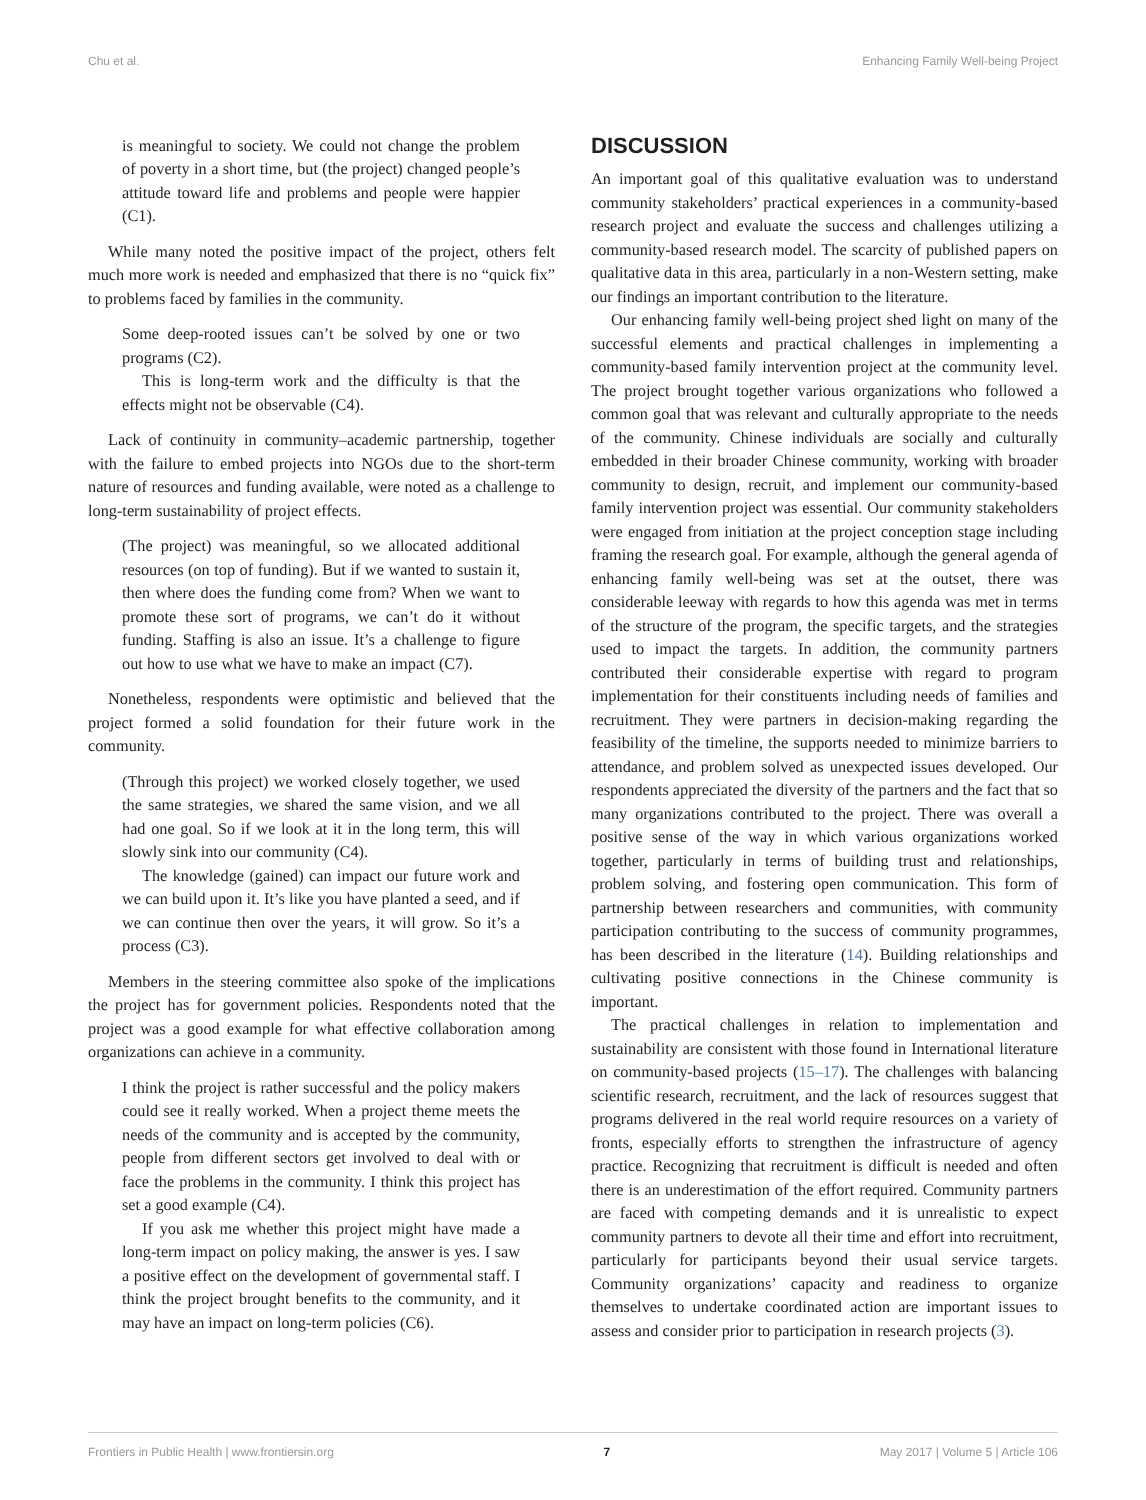Chu et al. Enhancing Family Well-being Project
is meaningful to society. We could not change the problem of poverty in a short time, but (the project) changed people’s attitude toward life and problems and people were happier (C1).
While many noted the positive impact of the project, others felt much more work is needed and emphasized that there is no “quick fix” to problems faced by families in the community.
Some deep-rooted issues can’t be solved by one or two programs (C2).
This is long-term work and the difficulty is that the effects might not be observable (C4).
Lack of continuity in community–academic partnership, together with the failure to embed projects into NGOs due to the short-term nature of resources and funding available, were noted as a challenge to long-term sustainability of project effects.
(The project) was meaningful, so we allocated additional resources (on top of funding). But if we wanted to sustain it, then where does the funding come from? When we want to promote these sort of programs, we can’t do it without funding. Staffing is also an issue. It’s a challenge to figure out how to use what we have to make an impact (C7).
Nonetheless, respondents were optimistic and believed that the project formed a solid foundation for their future work in the community.
(Through this project) we worked closely together, we used the same strategies, we shared the same vision, and we all had one goal. So if we look at it in the long term, this will slowly sink into our community (C4).
The knowledge (gained) can impact our future work and we can build upon it. It’s like you have planted a seed, and if we can continue then over the years, it will grow. So it’s a process (C3).
Members in the steering committee also spoke of the implications the project has for government policies. Respondents noted that the project was a good example for what effective collaboration among organizations can achieve in a community.
I think the project is rather successful and the policy makers could see it really worked. When a project theme meets the needs of the community and is accepted by the community, people from different sectors get involved to deal with or face the problems in the community. I think this project has set a good example (C4).
If you ask me whether this project might have made a long-term impact on policy making, the answer is yes. I saw a positive effect on the development of governmental staff. I think the project brought benefits to the community, and it may have an impact on long-term policies (C6).
DISCUSSION
An important goal of this qualitative evaluation was to understand community stakeholders’ practical experiences in a community-based research project and evaluate the success and challenges utilizing a community-based research model. The scarcity of published papers on qualitative data in this area, particularly in a non-Western setting, make our findings an important contribution to the literature.
Our enhancing family well-being project shed light on many of the successful elements and practical challenges in implementing a community-based family intervention project at the community level. The project brought together various organizations who followed a common goal that was relevant and culturally appropriate to the needs of the community. Chinese individuals are socially and culturally embedded in their broader Chinese community, working with broader community to design, recruit, and implement our community-based family intervention project was essential. Our community stakeholders were engaged from initiation at the project conception stage including framing the research goal. For example, although the general agenda of enhancing family well-being was set at the outset, there was considerable leeway with regards to how this agenda was met in terms of the structure of the program, the specific targets, and the strategies used to impact the targets. In addition, the community partners contributed their considerable expertise with regard to program implementation for their constituents including needs of families and recruitment. They were partners in decision-making regarding the feasibility of the timeline, the supports needed to minimize barriers to attendance, and problem solved as unexpected issues developed. Our respondents appreciated the diversity of the partners and the fact that so many organizations contributed to the project. There was overall a positive sense of the way in which various organizations worked together, particularly in terms of building trust and relationships, problem solving, and fostering open communication. This form of partnership between researchers and communities, with community participation contributing to the success of community programmes, has been described in the literature (14). Building relationships and cultivating positive connections in the Chinese community is important.
The practical challenges in relation to implementation and sustainability are consistent with those found in International literature on community-based projects (15–17). The challenges with balancing scientific research, recruitment, and the lack of resources suggest that programs delivered in the real world require resources on a variety of fronts, especially efforts to strengthen the infrastructure of agency practice. Recognizing that recruitment is difficult is needed and often there is an underestimation of the effort required. Community partners are faced with competing demands and it is unrealistic to expect community partners to devote all their time and effort into recruitment, particularly for participants beyond their usual service targets. Community organizations’ capacity and readiness to organize themselves to undertake coordinated action are important issues to assess and consider prior to participation in research projects (3).
Frontiers in Public Health | www.frontiersin.org 7 May 2017 | Volume 5 | Article 106